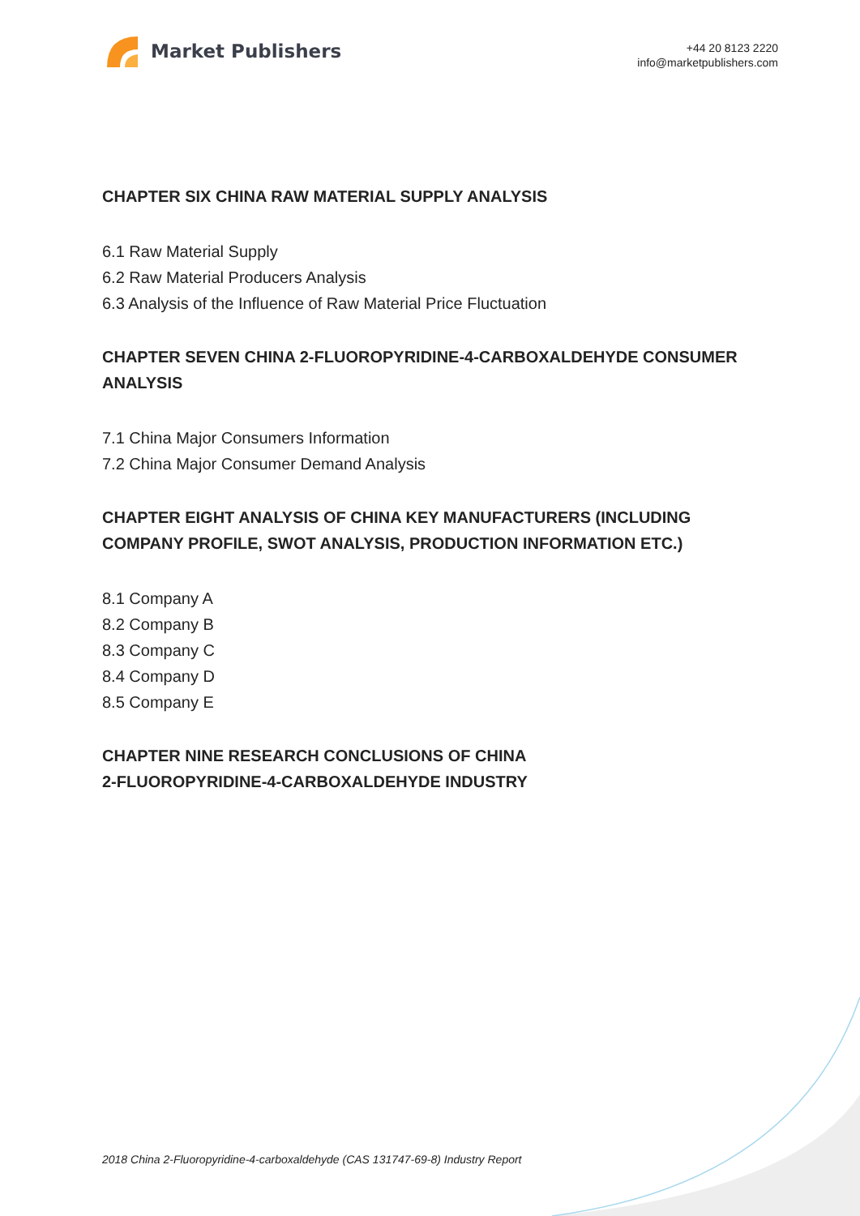Market Publishers
+44 20 8123 2220
info@marketpublishers.com
CHAPTER SIX CHINA RAW MATERIAL SUPPLY ANALYSIS
6.1 Raw Material Supply
6.2 Raw Material Producers Analysis
6.3 Analysis of the Influence of Raw Material Price Fluctuation
CHAPTER SEVEN CHINA 2-FLUOROPYRIDINE-4-CARBOXALDEHYDE CONSUMER ANALYSIS
7.1 China Major Consumers Information
7.2 China Major Consumer Demand Analysis
CHAPTER EIGHT ANALYSIS OF CHINA KEY MANUFACTURERS (INCLUDING COMPANY PROFILE, SWOT ANALYSIS, PRODUCTION INFORMATION ETC.)
8.1 Company A
8.2 Company B
8.3 Company C
8.4 Company D
8.5 Company E
CHAPTER NINE RESEARCH CONCLUSIONS OF CHINA
2-FLUOROPYRIDINE-4-CARBOXALDEHYDE INDUSTRY
2018 China 2-Fluoropyridine-4-carboxaldehyde (CAS 131747-69-8) Industry Report